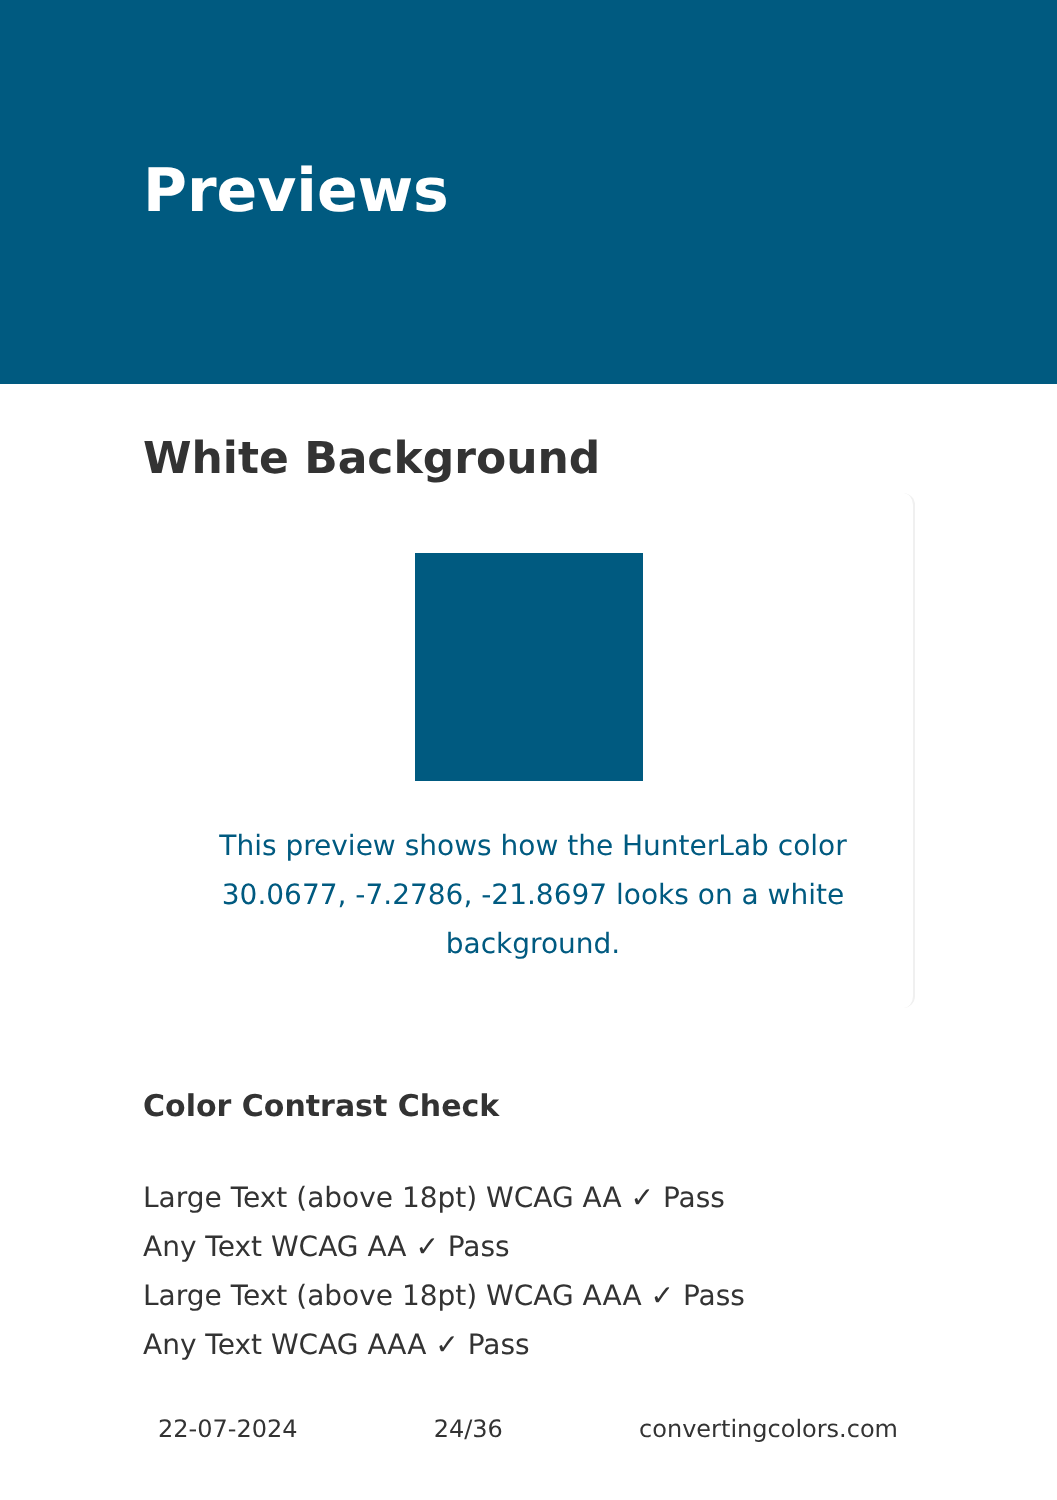Previews
White Background
This preview shows how the HunterLab color 30.0677, -7.2786, -21.8697 looks on a white background.
Color Contrast Check
Large Text (above 18pt) WCAG AA ✓ Pass
Any Text WCAG AA ✓ Pass
Large Text (above 18pt) WCAG AAA ✓ Pass
Any Text WCAG AAA ✓ Pass
22-07-2024 24/36 convertingcolors.com